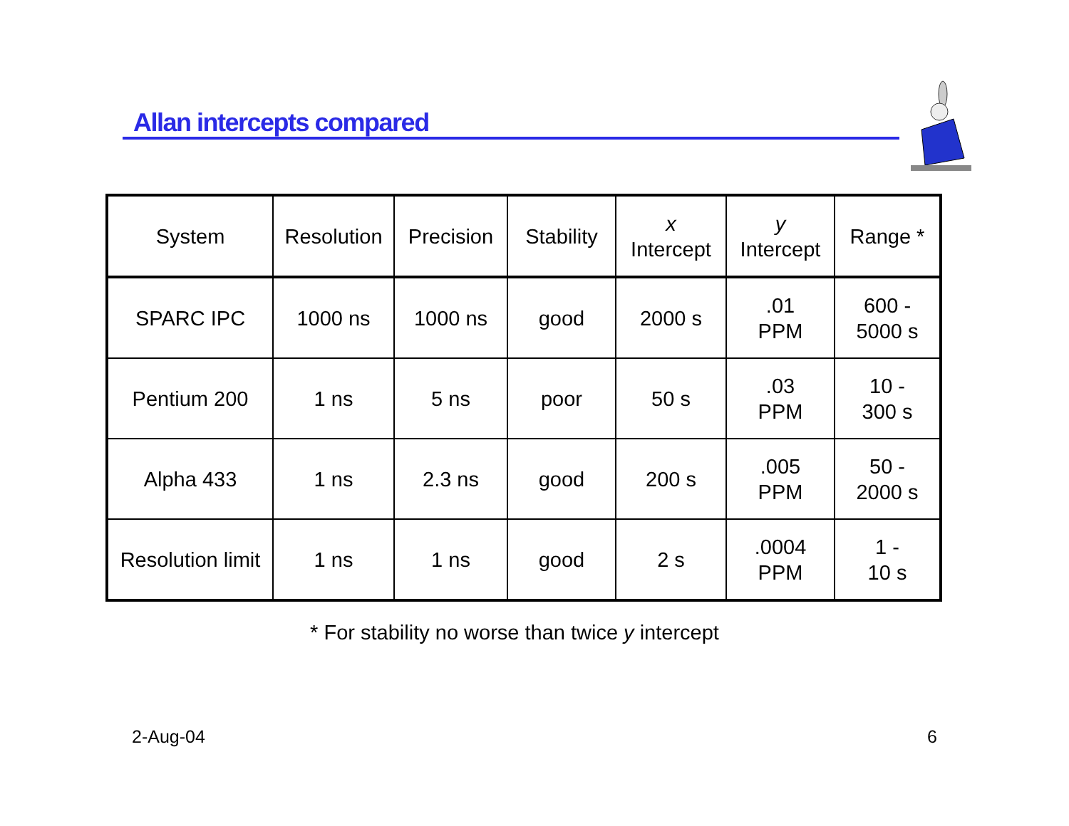Allan intercepts compared
| System | Resolution | Precision | Stability | x Intercept | y Intercept | Range * |
| SPARC IPC | 1000 ns | 1000 ns | good | 2000 s | .01 PPM | 600 - 5000 s |
| Pentium 200 | 1 ns | 5 ns | poor | 50 s | .03 PPM | 10 - 300 s |
| Alpha 433 | 1 ns | 2.3 ns | good | 200 s | .005 PPM | 50 - 2000 s |
| Resolution limit | 1 ns | 1 ns | good | 2 s | .0004 PPM | 1 - 10 s |
* For stability no worse than twice y intercept
2-Aug-04 6